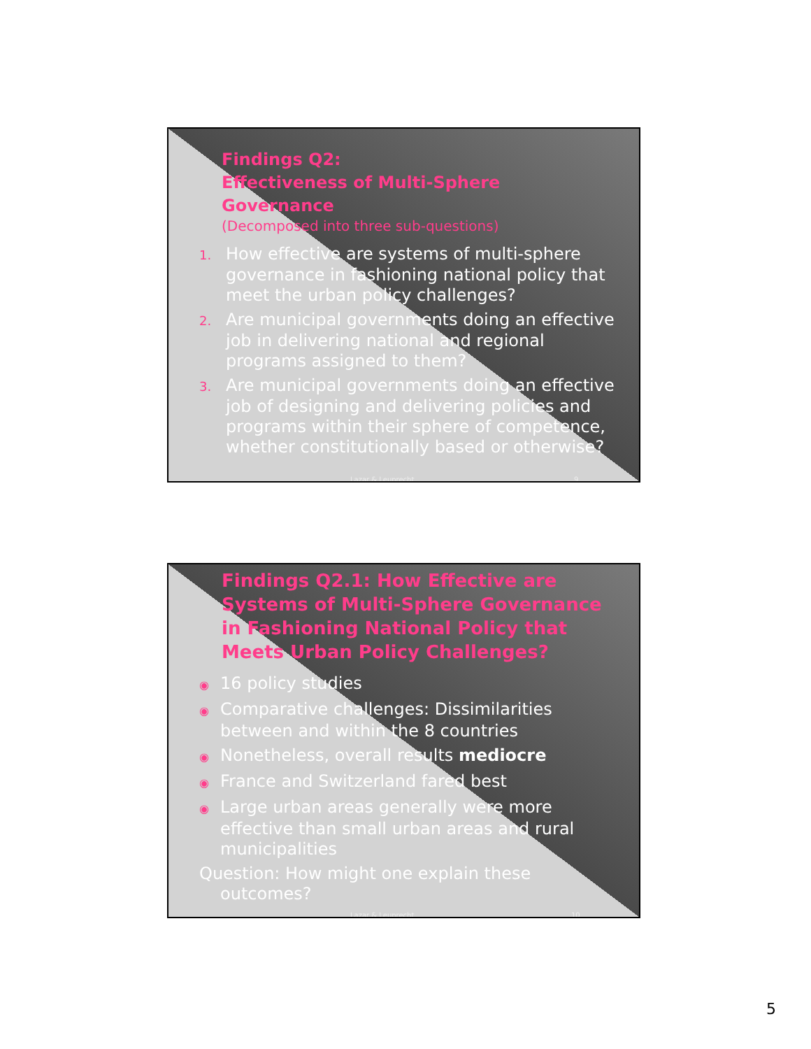Findings Q2:
Effectiveness of Multi-Sphere Governance
(Decomposed into three sub-questions)
1. How effective are systems of multi-sphere governance in fashioning national policy that meet the urban policy challenges?
2. Are municipal governments doing an effective job in delivering national and regional programs assigned to them?
3. Are municipal governments doing an effective job of designing and delivering policies and programs within their sphere of competence, whether constitutionally based or otherwise?
Lazar & Leuprecht 9
Findings Q2.1: How Effective are Systems of Multi-Sphere Governance in Fashioning National Policy that Meets Urban Policy Challenges?
◉ 16 policy studies
◉ Comparative challenges: Dissimilarities between and within the 8 countries
◉ Nonetheless, overall results mediocre
◉ France and Switzerland fared best
◉ Large urban areas generally were more effective than small urban areas and rural municipalities
Question: How might one explain these outcomes?
Lazar & Leuprecht 10
5